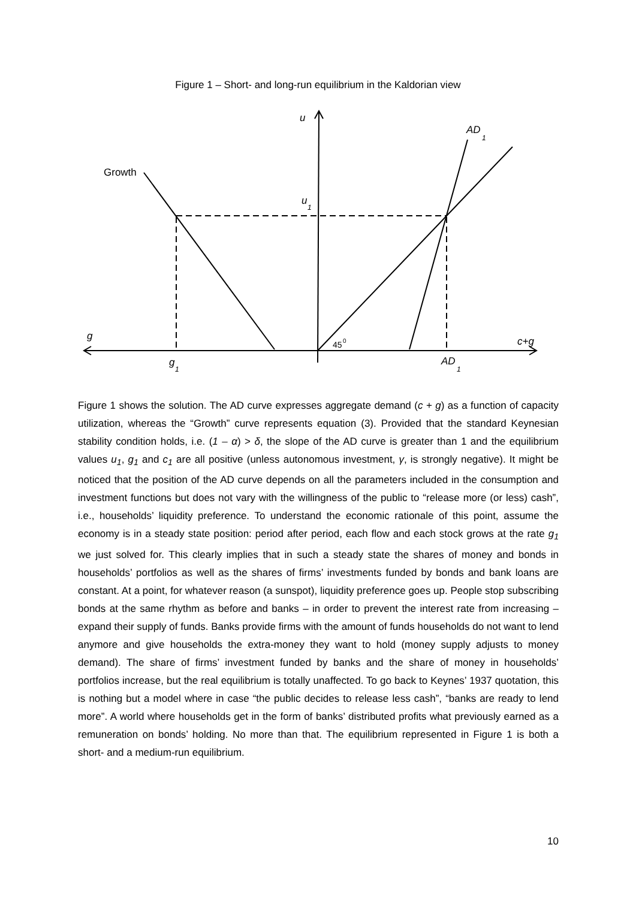Figure 1 – Short- and long-run equilibrium in the Kaldorian view
u
AD
1
Growth
u
1
g
45
0
c+g
g
1
AD
1
Figure 1 shows the solution. The AD curve expresses aggregate demand (c + g) as a function of capacity utilization, whereas the “Growth” curve represents equation (3). Provided that the standard Keynesian stability condition holds, i.e. (1 – α) > δ, the slope of the AD curve is greater than 1 and the equilibrium values u<sub>1</sub>, g<sub>1</sub> and c<sub>1</sub> are all positive (unless autonomous investment, γ, is strongly negative). It might be noticed that the position of the AD curve depends on all the parameters included in the consumption and investment functions but does not vary with the willingness of the public to “release more (or less) cash”, i.e., households’ liquidity preference. To understand the economic rationale of this point, assume the economy is in a steady state position: period after period, each flow and each stock grows at the rate g<sub>1</sub> we just solved for. This clearly implies that in such a steady state the shares of money and bonds in households’ portfolios as well as the shares of firms’ investments funded by bonds and bank loans are constant. At a point, for whatever reason (a sunspot), liquidity preference goes up. People stop subscribing bonds at the same rhythm as before and banks – in order to prevent the interest rate from increasing – expand their supply of funds. Banks provide firms with the amount of funds households do not want to lend anymore and give households the extra-money they want to hold (money supply adjusts to money demand). The share of firms’ investment funded by banks and the share of money in households’ portfolios increase, but the real equilibrium is totally unaffected. To go back to Keynes’ 1937 quotation, this is nothing but a model where in case “the public decides to release less cash”, “banks are ready to lend more”. A world where households get in the form of banks’ distributed profits what previously earned as a remuneration on bonds’ holding. No more than that. The equilibrium represented in Figure 1 is both a short- and a medium-run equilibrium.
10